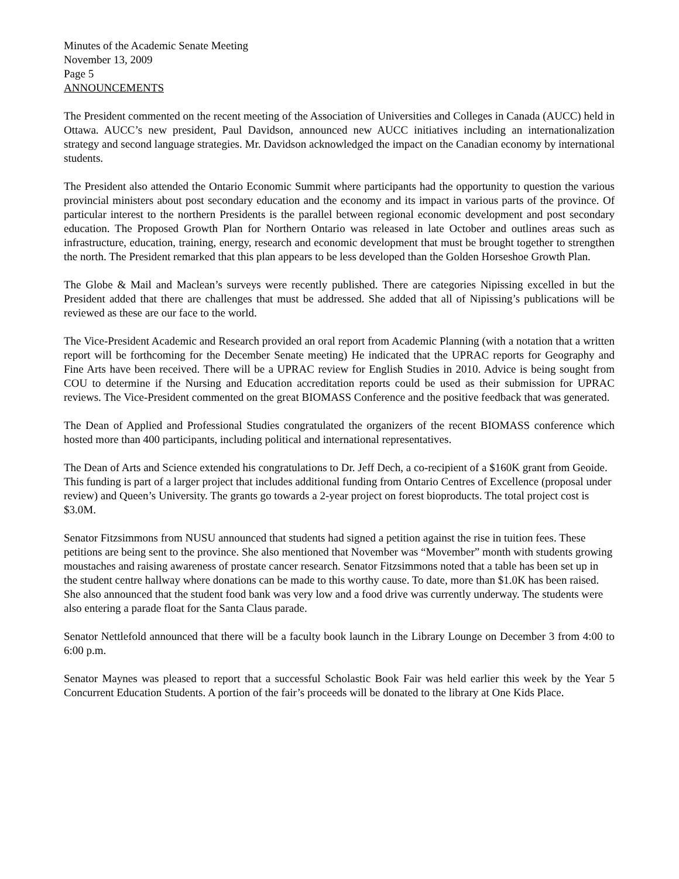Minutes of the Academic Senate Meeting
November 13, 2009
Page 5
ANNOUNCEMENTS
The President commented on the recent meeting of the Association of Universities and Colleges in Canada (AUCC) held in Ottawa. AUCC’s new president, Paul Davidson, announced new AUCC initiatives including an internationalization strategy and second language strategies. Mr. Davidson acknowledged the impact on the Canadian economy by international students.
The President also attended the Ontario Economic Summit where participants had the opportunity to question the various provincial ministers about post secondary education and the economy and its impact in various parts of the province. Of particular interest to the northern Presidents is the parallel between regional economic development and post secondary education. The Proposed Growth Plan for Northern Ontario was released in late October and outlines areas such as infrastructure, education, training, energy, research and economic development that must be brought together to strengthen the north. The President remarked that this plan appears to be less developed than the Golden Horseshoe Growth Plan.
The Globe & Mail and Maclean’s surveys were recently published. There are categories Nipissing excelled in but the President added that there are challenges that must be addressed. She added that all of Nipissing’s publications will be reviewed as these are our face to the world.
The Vice-President Academic and Research provided an oral report from Academic Planning (with a notation that a written report will be forthcoming for the December Senate meeting) He indicated that the UPRAC reports for Geography and Fine Arts have been received. There will be a UPRAC review for English Studies in 2010. Advice is being sought from COU to determine if the Nursing and Education accreditation reports could be used as their submission for UPRAC reviews. The Vice-President commented on the great BIOMASS Conference and the positive feedback that was generated.
The Dean of Applied and Professional Studies congratulated the organizers of the recent BIOMASS conference which hosted more than 400 participants, including political and international representatives.
The Dean of Arts and Science extended his congratulations to Dr. Jeff Dech, a co-recipient of a $160K grant from Geoide. This funding is part of a larger project that includes additional funding from Ontario Centres of Excellence (proposal under review) and Queen’s University. The grants go towards a 2-year project on forest bioproducts. The total project cost is $3.0M.
Senator Fitzsimmons from NUSU announced that students had signed a petition against the rise in tuition fees. These petitions are being sent to the province. She also mentioned that November was “Movember” month with students growing moustaches and raising awareness of prostate cancer research. Senator Fitzsimmons noted that a table has been set up in the student centre hallway where donations can be made to this worthy cause. To date, more than $1.0K has been raised. She also announced that the student food bank was very low and a food drive was currently underway. The students were also entering a parade float for the Santa Claus parade.
Senator Nettlefold announced that there will be a faculty book launch in the Library Lounge on December 3 from 4:00 to 6:00 p.m.
Senator Maynes was pleased to report that a successful Scholastic Book Fair was held earlier this week by the Year 5 Concurrent Education Students. A portion of the fair’s proceeds will be donated to the library at One Kids Place.